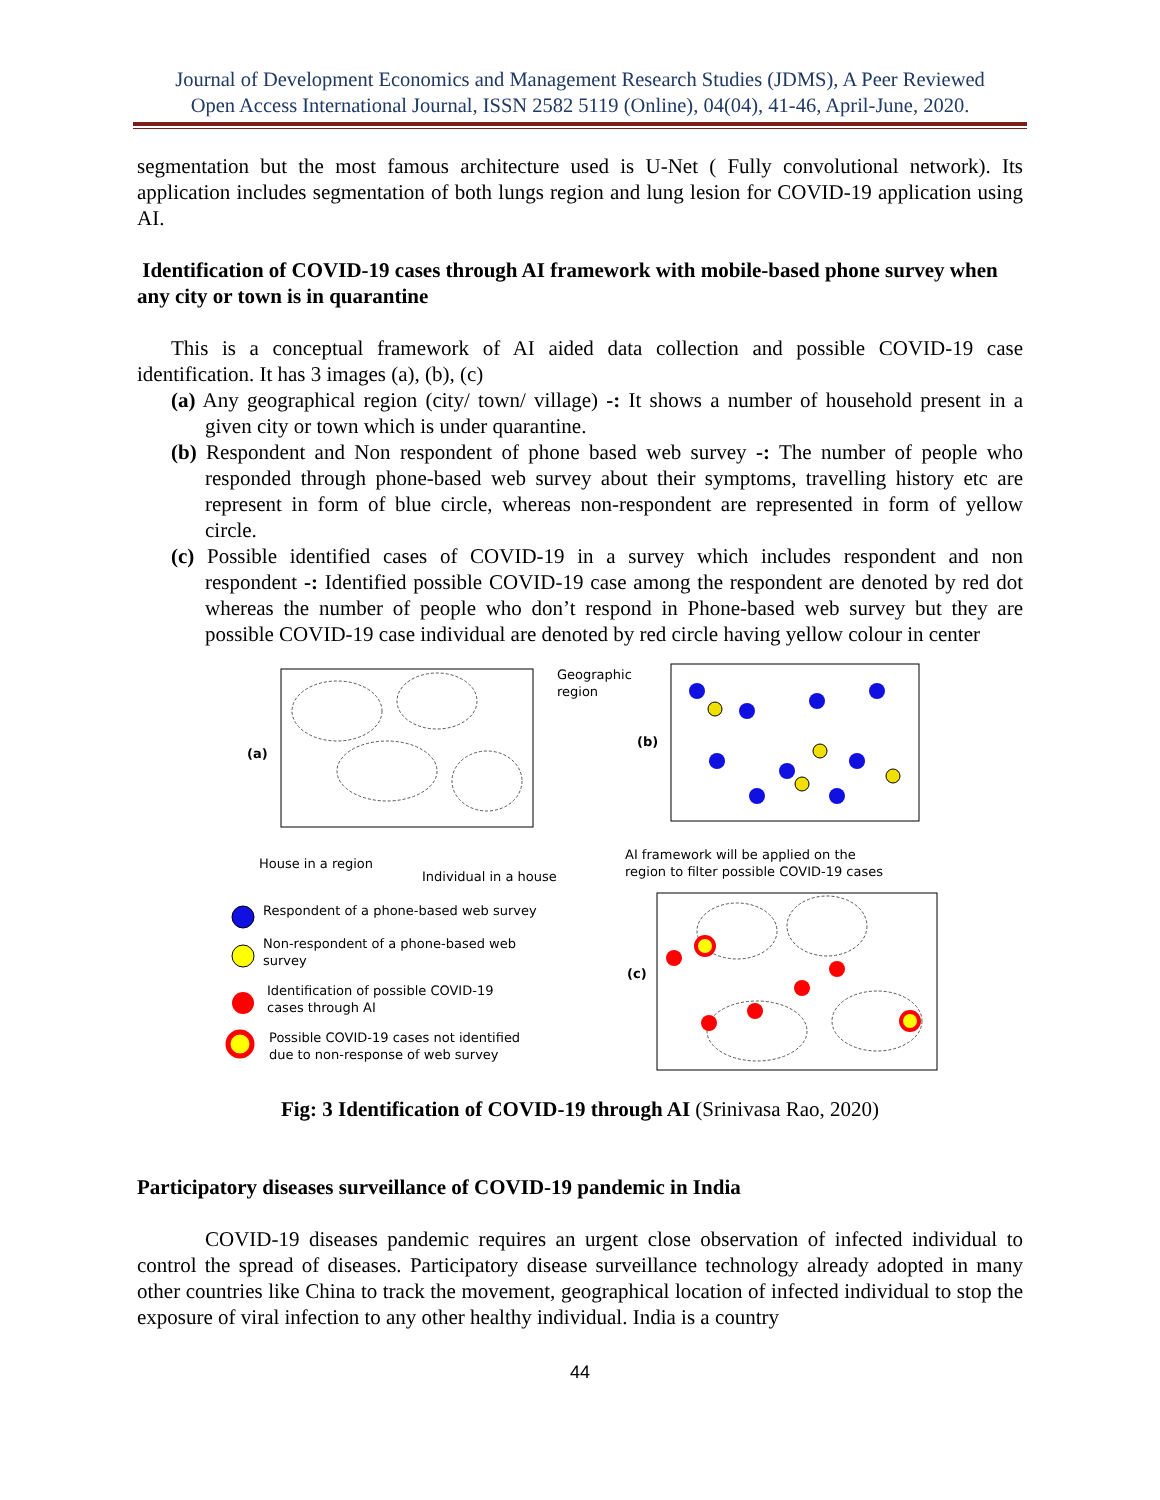Journal of Development Economics and Management Research Studies (JDMS), A Peer Reviewed
Open Access International Journal, ISSN 2582 5119 (Online), 04(04), 41-46, April-June, 2020.
segmentation but the most famous architecture used is U-Net ( Fully convolutional network). Its application includes segmentation of both lungs region and lung lesion for COVID-19 application using AI.
Identification of COVID-19 cases through AI framework with mobile-based phone survey when any city or town is in quarantine
This is a conceptual framework of AI aided data collection and possible COVID-19 case identification. It has 3 images (a), (b), (c)
(a) Any geographical region (city/ town/ village) -: It shows a number of household present in a given city or town which is under quarantine.
(b) Respondent and Non respondent of phone based web survey -: The number of people who responded through phone-based web survey about their symptoms, travelling history etc are represent in form of blue circle, whereas non-respondent are represented in form of yellow circle.
(c) Possible identified cases of COVID-19 in a survey which includes respondent and non respondent -: Identified possible COVID-19 case among the respondent are denoted by red dot whereas the number of people who don’t respond in Phone-based web survey but they are possible COVID-19 case individual are denoted by red circle having yellow colour in center
(a)
(b)
(c)
Geographic
region
House in a region
Individual in a house
AI framework will be applied on the
region to filter possible COVID-19 cases
Respondent of a phone-based web survey
Non-respondent of a phone-based web
survey
Identification of possible COVID-19
cases through AI
Possible COVID-19 cases not identified
due to non-response of web survey
Fig: 3 Identification of COVID-19 through AI (Srinivasa Rao, 2020)
Participatory diseases surveillance of COVID-19 pandemic in India
COVID-19 diseases pandemic requires an urgent close observation of infected individual to control the spread of diseases. Participatory disease surveillance technology already adopted in many other countries like China to track the movement, geographical location of infected individual to stop the exposure of viral infection to any other healthy individual. India is a country
44